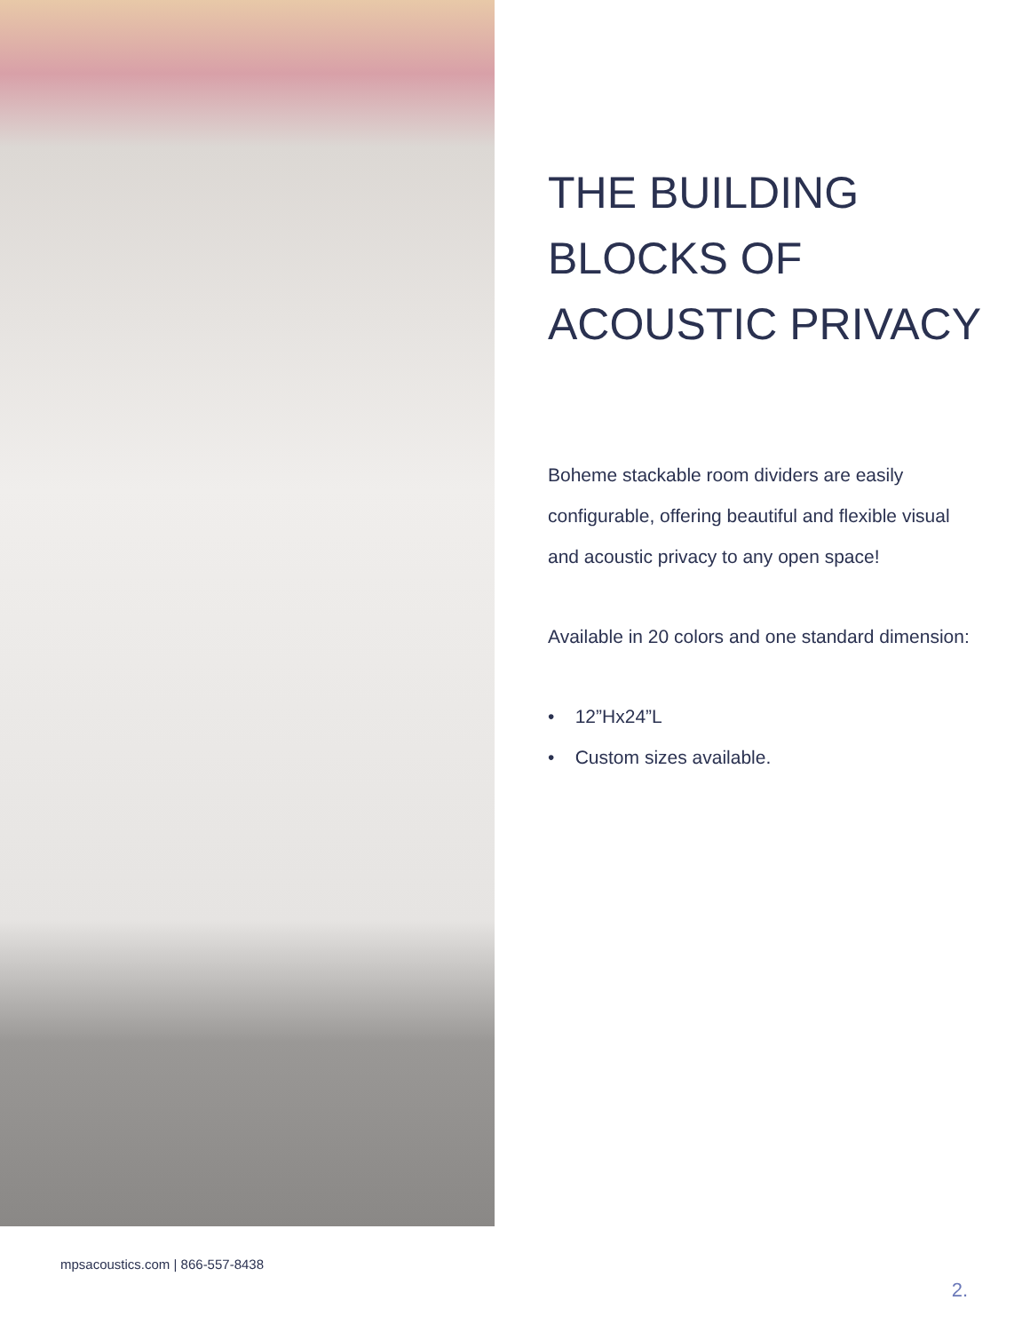THE BUILDING BLOCKS OF ACOUSTIC PRIVACY
Boheme stackable room dividers are easily configurable, offering beautiful and flexible visual and acoustic privacy to any open space!
Available in 20 colors and one standard dimension:
• 12”Hx24”L
• Custom sizes available.
mpsacoustics.com | 866-557-8438
2.